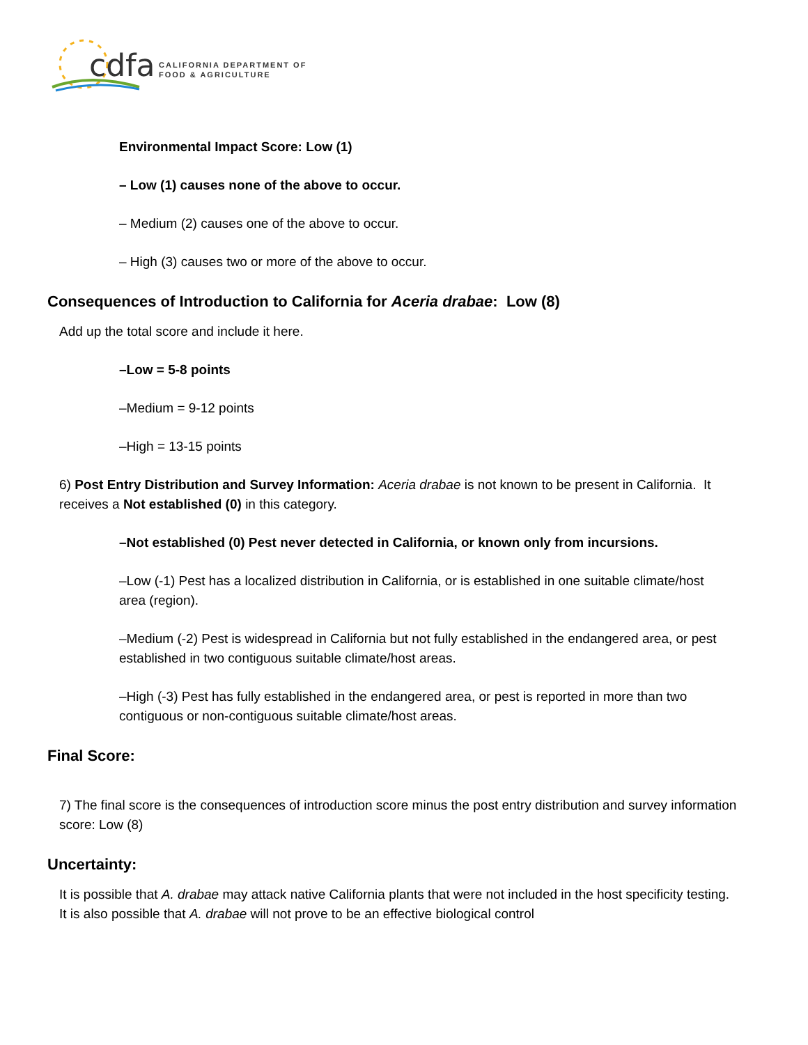cdfa
CALIFORNIA DEPARTMENT OF
FOOD & AGRICULTURE
Environmental Impact Score: Low (1)
– Low (1) causes none of the above to occur.
– Medium (2) causes one of the above to occur.
– High (3) causes two or more of the above to occur.
Consequences of Introduction to California for Aceria drabae: Low (8)
Add up the total score and include it here.
–Low = 5-8 points
–Medium = 9-12 points
–High = 13-15 points
6) Post Entry Distribution and Survey Information: Aceria drabae is not known to be present in California. It receives a Not established (0) in this category.
–Not established (0) Pest never detected in California, or known only from incursions.
–Low (-1) Pest has a localized distribution in California, or is established in one suitable climate/host area (region).
–Medium (-2) Pest is widespread in California but not fully established in the endangered area, or pest established in two contiguous suitable climate/host areas.
–High (-3) Pest has fully established in the endangered area, or pest is reported in more than two contiguous or non-contiguous suitable climate/host areas.
Final Score:
7) The final score is the consequences of introduction score minus the post entry distribution and survey information score: Low (8)
Uncertainty:
It is possible that A. drabae may attack native California plants that were not included in the host specificity testing. It is also possible that A. drabae will not prove to be an effective biological control